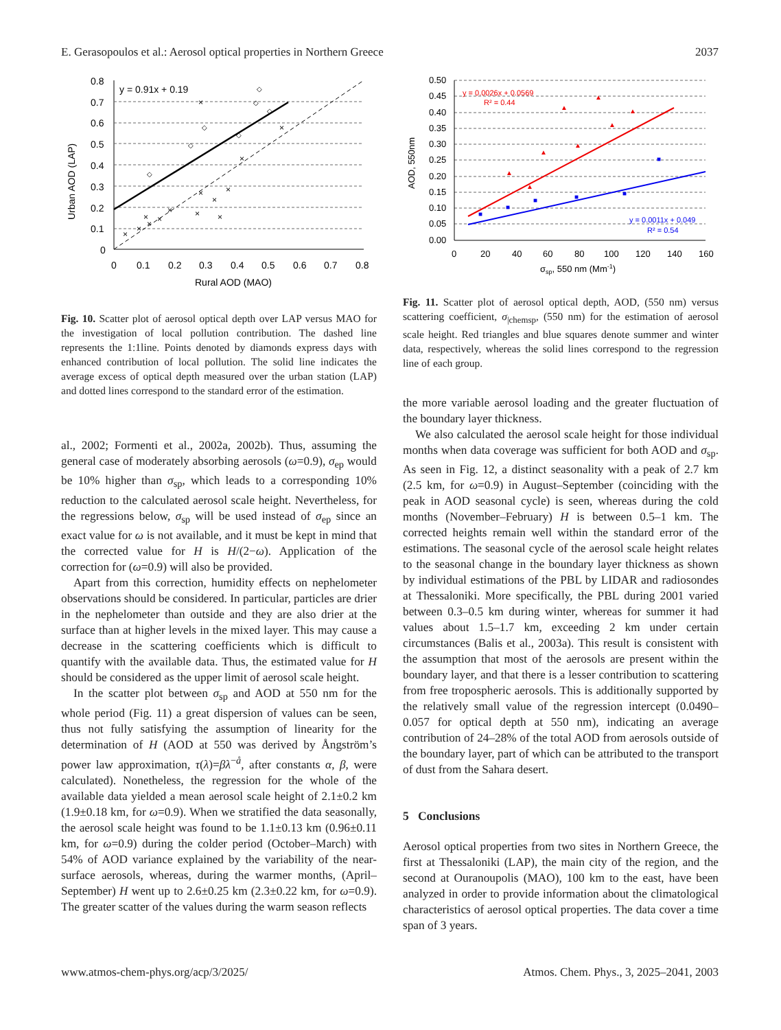E. Gerasopoulos et al.: Aerosol optical properties in Northern Greece 2037
y = 0.91x + 0.19
0.8
0.7
0.6
0.5
0.4
0.3
0.2
0.1
0
0
0.1
0.2
0.3
0.4
0.5
0.6
0.7
0.8
Rural AOD (MAO)
Urban AOD (LAP)
×
×
×
×
×
×
×
×
×
×
×
×
×
×
◇
◇
◇
◇
◇
◇
◇
Fig. 10. Scatter plot of aerosol optical depth over LAP versus MAO for the investigation of local pollution contribution. The dashed line represents the 1:1line. Points denoted by diamonds express days with enhanced contribution of local pollution. The solid line indicates the average excess of optical depth measured over the urban station (LAP) and dotted lines correspond to the standard error of the estimation.
▲
▲
▲
▲
▲
▲
▲
▲
■
■
■
■
■
■
y = 0.0026x + 0.0569
R² = 0.44
y = 0.0011x + 0.049
R² = 0.54
0.50
0.45
0.40
0.35
0.30
0.25
0.20
0.15
0.10
0.05
0.00
0
20
40
60
80
100
120
140
160
σsp, 550 nm (Mm-1)
AOD, 550nm
Fig. 11. Scatter plot of aerosol optical depth, AOD, (550 nm) versus scattering coefficient, σ<sub>|chemsp</sub>, (550 nm) for the estimation of aerosol scale height. Red triangles and blue squares denote summer and winter data, respectively, whereas the solid lines correspond to the regression line of each group.
al., 2002; Formenti et al., 2002a, 2002b). Thus, assuming the general case of moderately absorbing aerosols (ω=0.9), σ<sub>ep</sub> would be 10% higher than σ<sub>sp</sub>, which leads to a corresponding 10% reduction to the calculated aerosol scale height. Nevertheless, for the regressions below, σ<sub>sp</sub> will be used instead of σ<sub>ep</sub> since an exact value for ω is not available, and it must be kept in mind that the corrected value for H is H/(2−ω). Application of the correction for (ω=0.9) will also be provided.
Apart from this correction, humidity effects on nephelometer observations should be considered. In particular, particles are drier in the nephelometer than outside and they are also drier at the surface than at higher levels in the mixed layer. This may cause a decrease in the scattering coefficients which is difficult to quantify with the available data. Thus, the estimated value for H should be considered as the upper limit of aerosol scale height.
In the scatter plot between σ<sub>sp</sub> and AOD at 550 nm for the whole period (Fig. 11) a great dispersion of values can be seen, thus not fully satisfying the assumption of linearity for the determination of H (AOD at 550 was derived by Ångström’s power law approximation, τ(λ)=βλ<sup>−å</sup>, after constants α, β, were calculated). Nonetheless, the regression for the whole of the available data yielded a mean aerosol scale height of 2.1±0.2 km (1.9±0.18 km, for ω=0.9). When we stratified the data seasonally, the aerosol scale height was found to be 1.1±0.13 km (0.96±0.11 km, for ω=0.9) during the colder period (October–March) with 54% of AOD variance explained by the variability of the near-surface aerosols, whereas, during the warmer months, (April–September) H went up to 2.6±0.25 km (2.3±0.22 km, for ω=0.9). The greater scatter of the values during the warm season reflects
the more variable aerosol loading and the greater fluctuation of the boundary layer thickness.
We also calculated the aerosol scale height for those individual months when data coverage was sufficient for both AOD and σ<sub>sp</sub>. As seen in Fig. 12, a distinct seasonality with a peak of 2.7 km (2.5 km, for ω=0.9) in August–September (coinciding with the peak in AOD seasonal cycle) is seen, whereas during the cold months (November–February) H is between 0.5–1 km. The corrected heights remain well within the standard error of the estimations. The seasonal cycle of the aerosol scale height relates to the seasonal change in the boundary layer thickness as shown by individual estimations of the PBL by LIDAR and radiosondes at Thessaloniki. More specifically, the PBL during 2001 varied between 0.3–0.5 km during winter, whereas for summer it had values about 1.5–1.7 km, exceeding 2 km under certain circumstances (Balis et al., 2003a). This result is consistent with the assumption that most of the aerosols are present within the boundary layer, and that there is a lesser contribution to scattering from free tropospheric aerosols. This is additionally supported by the relatively small value of the regression intercept (0.0490–0.057 for optical depth at 550 nm), indicating an average contribution of 24–28% of the total AOD from aerosols outside of the boundary layer, part of which can be attributed to the transport of dust from the Sahara desert.
5 Conclusions
Aerosol optical properties from two sites in Northern Greece, the first at Thessaloniki (LAP), the main city of the region, and the second at Ouranoupolis (MAO), 100 km to the east, have been analyzed in order to provide information about the climatological characteristics of aerosol optical properties. The data cover a time span of 3 years.
www.atmos-chem-phys.org/acp/3/2025/ Atmos. Chem. Phys., 3, 2025–2041, 2003